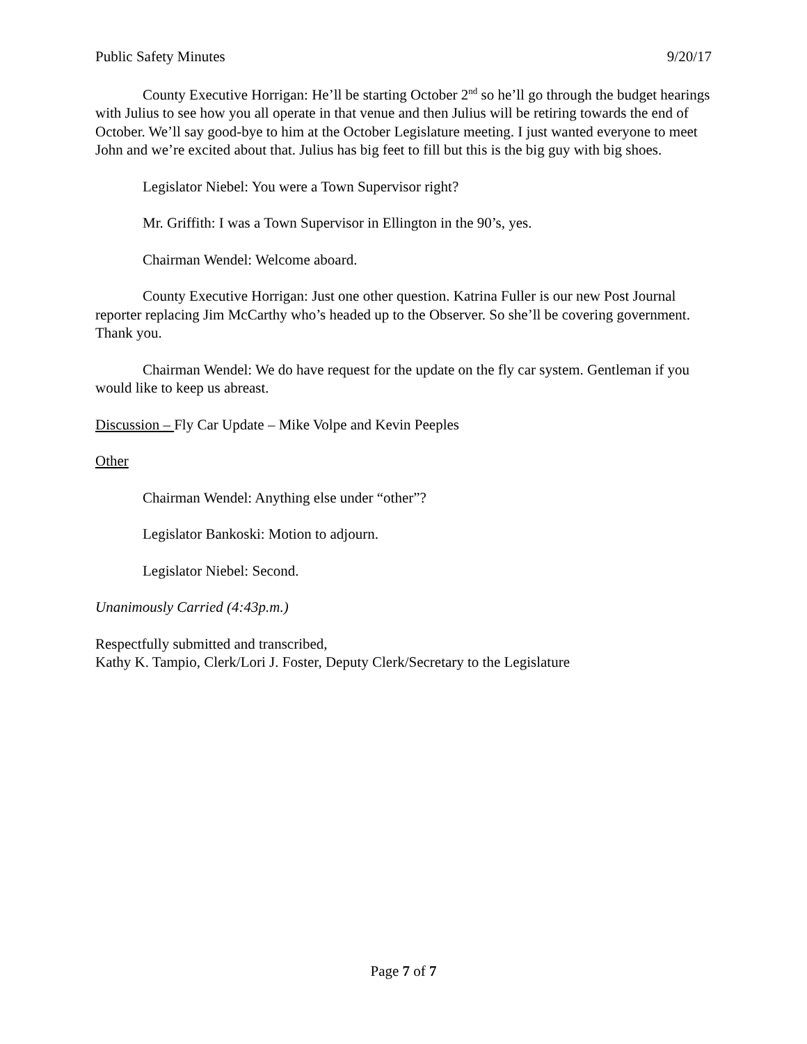Public Safety Minutes 9/20/17
County Executive Horrigan: He’ll be starting October 2<sup>nd</sup> so he’ll go through the budget hearings with Julius to see how you all operate in that venue and then Julius will be retiring towards the end of October. We’ll say good-bye to him at the October Legislature meeting. I just wanted everyone to meet John and we’re excited about that. Julius has big feet to fill but this is the big guy with big shoes.
Legislator Niebel: You were a Town Supervisor right?
Mr. Griffith: I was a Town Supervisor in Ellington in the 90’s, yes.
Chairman Wendel: Welcome aboard.
County Executive Horrigan: Just one other question. Katrina Fuller is our new Post Journal reporter replacing Jim McCarthy who’s headed up to the Observer. So she’ll be covering government. Thank you.
Chairman Wendel: We do have request for the update on the fly car system. Gentleman if you would like to keep us abreast.
Discussion – Fly Car Update – Mike Volpe and Kevin Peeples
Other
Chairman Wendel: Anything else under “other”?
Legislator Bankoski: Motion to adjourn.
Legislator Niebel: Second.
Unanimously Carried (4:43p.m.)
Respectfully submitted and transcribed,
Kathy K. Tampio, Clerk/Lori J. Foster, Deputy Clerk/Secretary to the Legislature
Page 7 of 7